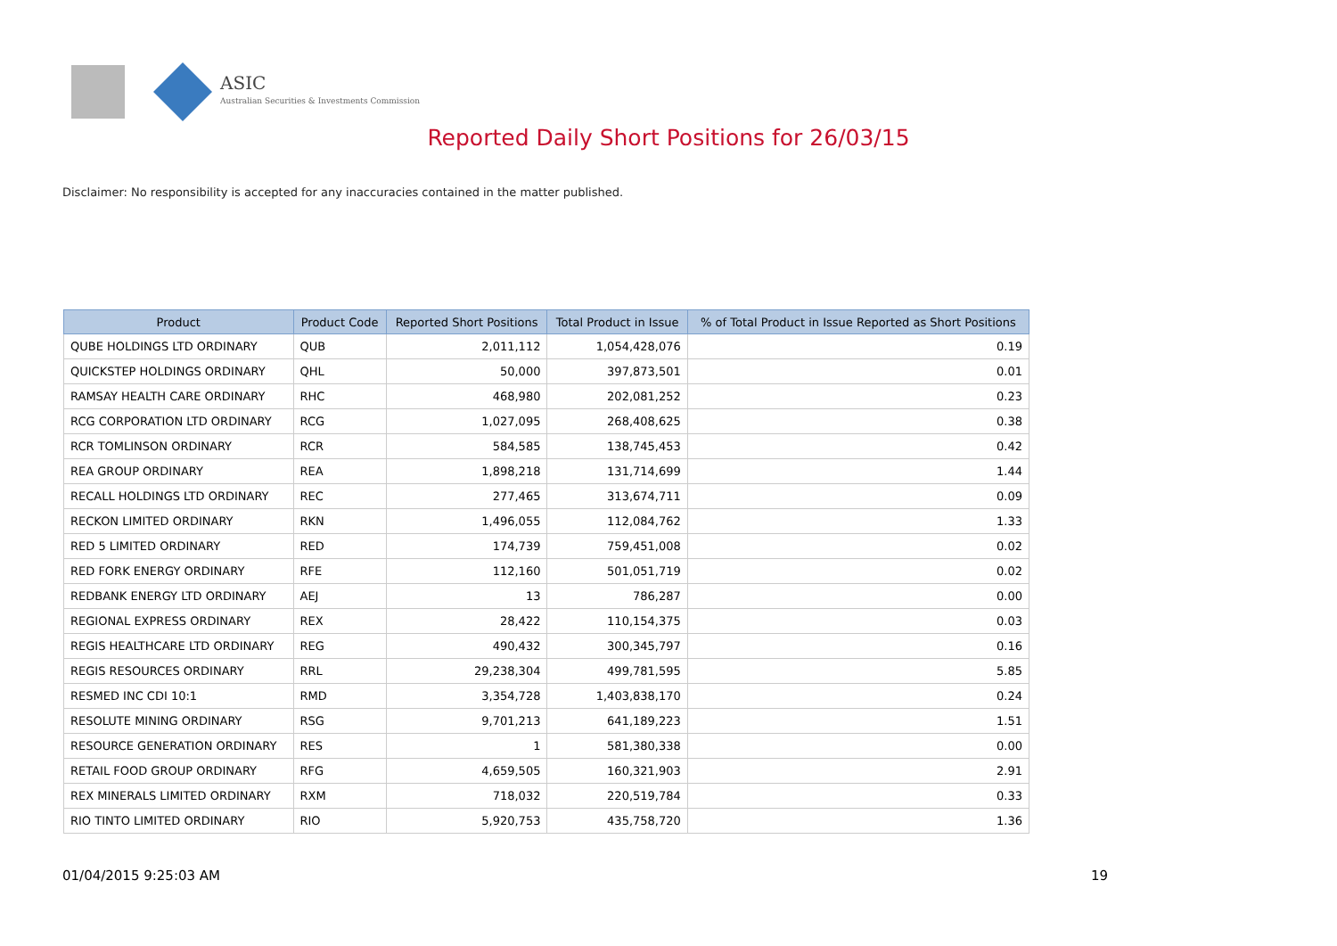ASIC
Australian Securities & Investments Commission
Reported Daily Short Positions for 26/03/15
Disclaimer: No responsibility is accepted for any inaccuracies contained in the matter published.
| Product | Product Code | Reported Short Positions | Total Product in Issue | % of Total Product in Issue Reported as Short Positions |
| --- | --- | --- | --- | --- |
| QUBE HOLDINGS LTD ORDINARY | QUB | 2,011,112 | 1,054,428,076 | 0.19 |
| QUICKSTEP HOLDINGS ORDINARY | QHL | 50,000 | 397,873,501 | 0.01 |
| RAMSAY HEALTH CARE ORDINARY | RHC | 468,980 | 202,081,252 | 0.23 |
| RCG CORPORATION LTD ORDINARY | RCG | 1,027,095 | 268,408,625 | 0.38 |
| RCR TOMLINSON ORDINARY | RCR | 584,585 | 138,745,453 | 0.42 |
| REA GROUP ORDINARY | REA | 1,898,218 | 131,714,699 | 1.44 |
| RECALL HOLDINGS LTD ORDINARY | REC | 277,465 | 313,674,711 | 0.09 |
| RECKON LIMITED ORDINARY | RKN | 1,496,055 | 112,084,762 | 1.33 |
| RED 5 LIMITED ORDINARY | RED | 174,739 | 759,451,008 | 0.02 |
| RED FORK ENERGY ORDINARY | RFE | 112,160 | 501,051,719 | 0.02 |
| REDBANK ENERGY LTD ORDINARY | AEJ | 13 | 786,287 | 0.00 |
| REGIONAL EXPRESS ORDINARY | REX | 28,422 | 110,154,375 | 0.03 |
| REGIS HEALTHCARE LTD ORDINARY | REG | 490,432 | 300,345,797 | 0.16 |
| REGIS RESOURCES ORDINARY | RRL | 29,238,304 | 499,781,595 | 5.85 |
| RESMED INC CDI 10:1 | RMD | 3,354,728 | 1,403,838,170 | 0.24 |
| RESOLUTE MINING ORDINARY | RSG | 9,701,213 | 641,189,223 | 1.51 |
| RESOURCE GENERATION ORDINARY | RES | 1 | 581,380,338 | 0.00 |
| RETAIL FOOD GROUP ORDINARY | RFG | 4,659,505 | 160,321,903 | 2.91 |
| REX MINERALS LIMITED ORDINARY | RXM | 718,032 | 220,519,784 | 0.33 |
| RIO TINTO LIMITED ORDINARY | RIO | 5,920,753 | 435,758,720 | 1.36 |
01/04/2015 9:25:03 AM 19